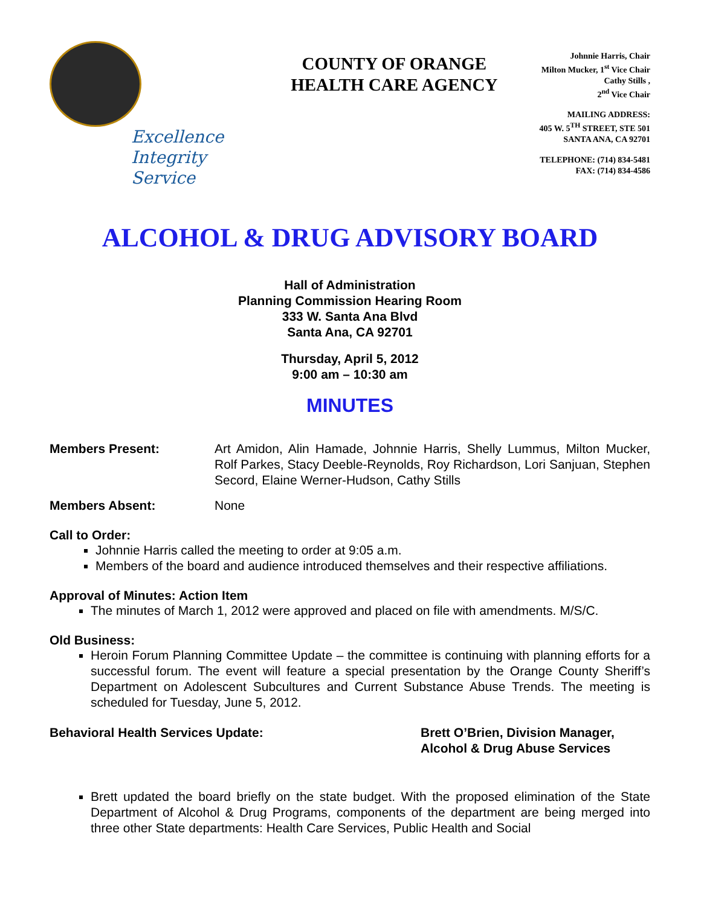Excellence
Integrity
Service
COUNTY OF ORANGE
HEALTH CARE AGENCY
Johnnie Harris, Chair
Milton Mucker, 1<sup>st</sup> Vice Chair
Cathy Stills ,
2<sup>nd</sup> Vice Chair
MAILING ADDRESS:
405 W. 5<sup>TH</sup> STREET, STE 501
SANTA ANA, CA 92701
TELEPHONE: (714) 834-5481
FAX: (714) 834-4586
ALCOHOL & DRUG ADVISORY BOARD
Hall of Administration
Planning Commission Hearing Room
333 W. Santa Ana Blvd
Santa Ana, CA 92701
Thursday, April 5, 2012
9:00 am – 10:30 am
MINUTES
Members Present: Art Amidon, Alin Hamade, Johnnie Harris, Shelly Lummus, Milton Mucker, Rolf Parkes, Stacy Deeble-Reynolds, Roy Richardson, Lori Sanjuan, Stephen Secord, Elaine Werner-Hudson, Cathy Stills
Members Absent: None
Call to Order:
Johnnie Harris called the meeting to order at 9:05 a.m.
Members of the board and audience introduced themselves and their respective affiliations.
Approval of Minutes: Action Item
The minutes of March 1, 2012 were approved and placed on file with amendments. M/S/C.
Old Business:
Heroin Forum Planning Committee Update – the committee is continuing with planning efforts for a successful forum. The event will feature a special presentation by the Orange County Sheriff’s Department on Adolescent Subcultures and Current Substance Abuse Trends. The meeting is scheduled for Tuesday, June 5, 2012.
Behavioral Health Services Update: Brett O’Brien, Division Manager,
Alcohol & Drug Abuse Services
Brett updated the board briefly on the state budget. With the proposed elimination of the State Department of Alcohol & Drug Programs, components of the department are being merged into three other State departments: Health Care Services, Public Health and Social